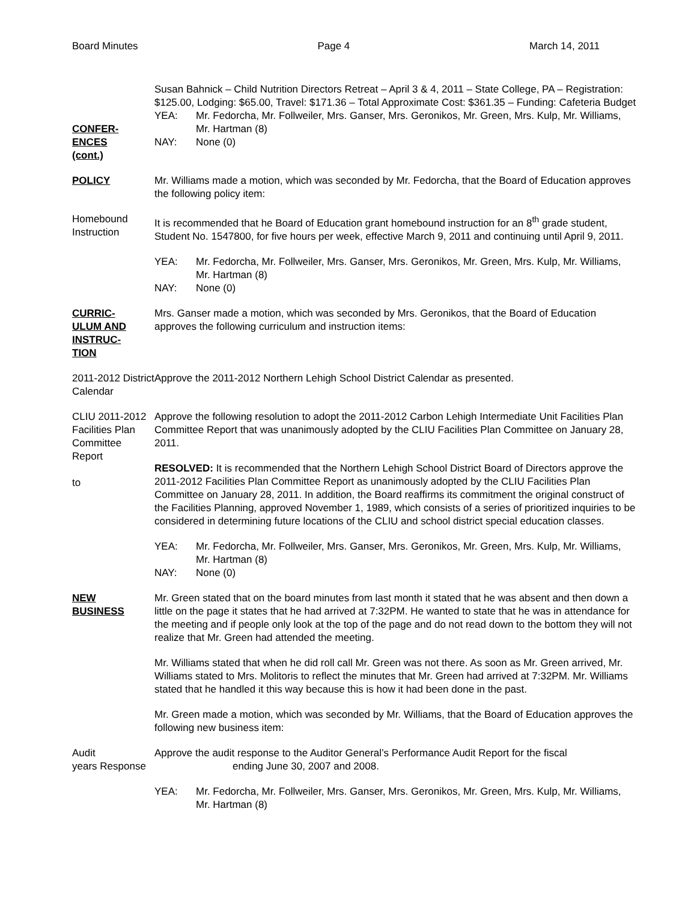Board Minutes Page 4 March 14, 2011
CONFER-
ENCES
(cont.)
Susan Bahnick – Child Nutrition Directors Retreat – April 3 & 4, 2011 – State College, PA – Registration: $125.00, Lodging: $65.00, Travel: $171.36 – Total Approximate Cost: $361.35 – Funding: Cafeteria Budget
YEA: Mr. Fedorcha, Mr. Follweiler, Mrs. Ganser, Mrs. Geronikos, Mr. Green, Mrs. Kulp, Mr. Williams, Mr. Hartman (8)
NAY: None (0)
POLICY Mr. Williams made a motion, which was seconded by Mr. Fedorcha, that the Board of Education approves the following policy item:
Homebound Instruction
It is recommended that he Board of Education grant homebound instruction for an 8<sup>th</sup> grade student, Student No. 1547800, for five hours per week, effective March 9, 2011 and continuing until April 9, 2011.
YEA: Mr. Fedorcha, Mr. Follweiler, Mrs. Ganser, Mrs. Geronikos, Mr. Green, Mrs. Kulp, Mr. Williams, Mr. Hartman (8)
NAY: None (0)
CURRIC-
ULUM AND
INSTRUC-
TION
Mrs. Ganser made a motion, which was seconded by Mrs. Geronikos, that the Board of Education approves the following curriculum and instruction items:
2011-2012 District Calendar
Approve the 2011-2012 Northern Lehigh School District Calendar as presented.
CLIU 2011-2012 Facilities Plan Committee Report
to
Approve the following resolution to adopt the 2011-2012 Carbon Lehigh Intermediate Unit Facilities Plan Committee Report that was unanimously adopted by the CLIU Facilities Plan Committee on January 28, 2011.
RESOLVED: It is recommended that the Northern Lehigh School District Board of Directors approve the 2011-2012 Facilities Plan Committee Report as unanimously adopted by the CLIU Facilities Plan Committee on January 28, 2011. In addition, the Board reaffirms its commitment the original construct of the Facilities Planning, approved November 1, 1989, which consists of a series of prioritized inquiries to be considered in determining future locations of the CLIU and school district special education classes.
YEA: Mr. Fedorcha, Mr. Follweiler, Mrs. Ganser, Mrs. Geronikos, Mr. Green, Mrs. Kulp, Mr. Williams, Mr. Hartman (8)
NAY: None (0)
NEW
BUSINESS
Mr. Green stated that on the board minutes from last month it stated that he was absent and then down a little on the page it states that he had arrived at 7:32PM. He wanted to state that he was in attendance for the meeting and if people only look at the top of the page and do not read down to the bottom they will not realize that Mr. Green had attended the meeting.
Mr. Williams stated that when he did roll call Mr. Green was not there. As soon as Mr. Green arrived, Mr. Williams stated to Mrs. Molitoris to reflect the minutes that Mr. Green had arrived at 7:32PM. Mr. Williams stated that he handled it this way because this is how it had been done in the past.
Mr. Green made a motion, which was seconded by Mr. Williams, that the Board of Education approves the following new business item:
Audit
years Response
Approve the audit response to the Auditor General’s Performance Audit Report for the fiscal
ending June 30, 2007 and 2008.
YEA: Mr. Fedorcha, Mr. Follweiler, Mrs. Ganser, Mrs. Geronikos, Mr. Green, Mrs. Kulp, Mr. Williams, Mr. Hartman (8)